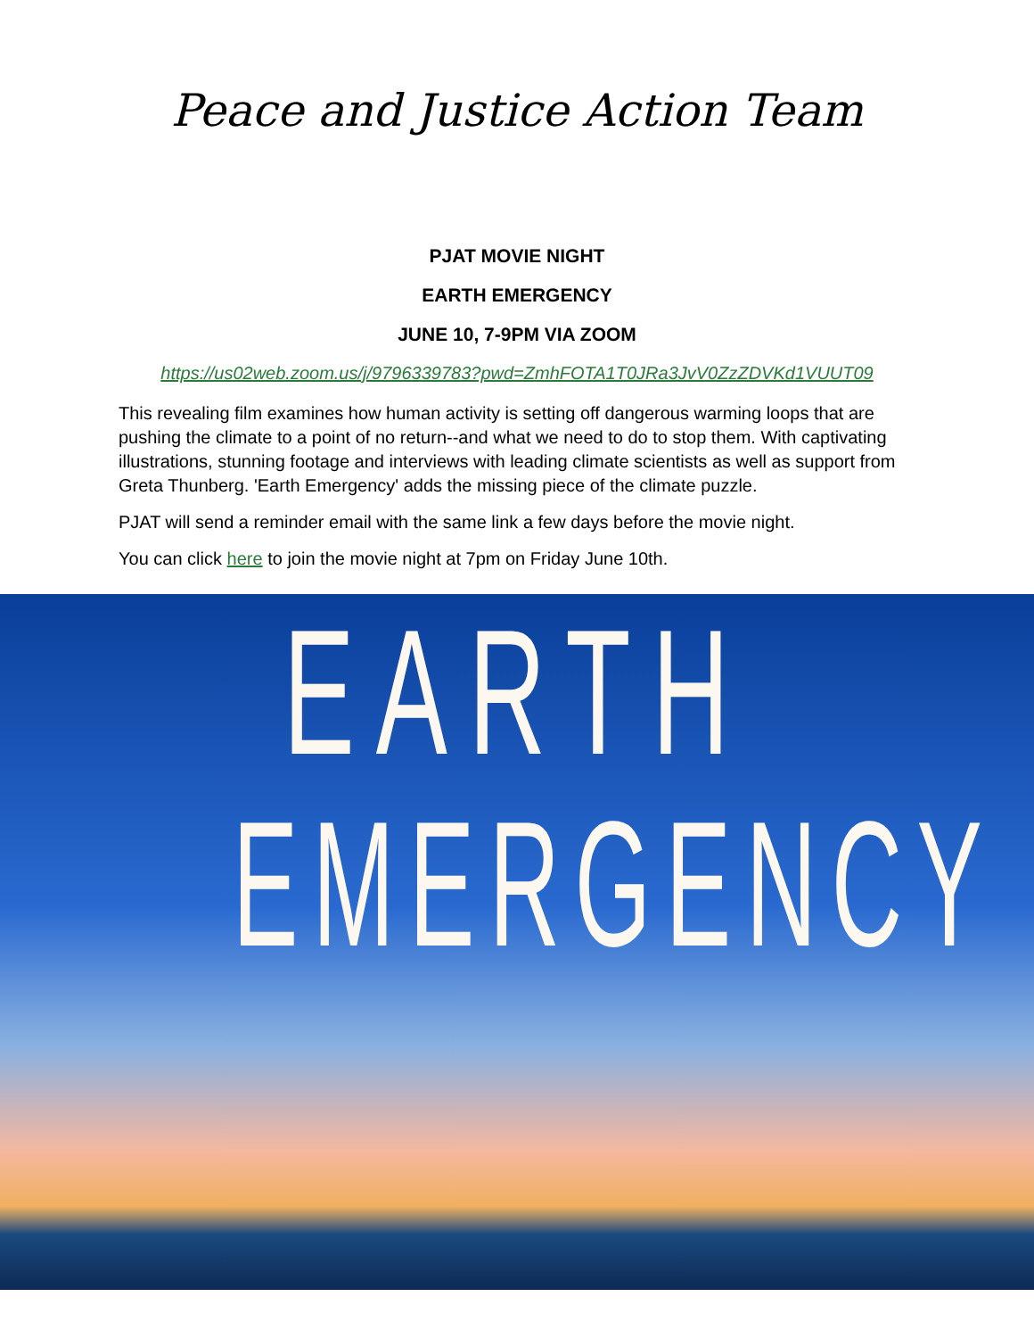Peace and Justice Action Team
PJAT MOVIE NIGHT
EARTH EMERGENCY
JUNE 10, 7-9PM VIA ZOOM
https://us02web.zoom.us/j/9796339783?pwd=ZmhFOTA1T0JRa3JvV0ZzZDVKd1VUUT09
This revealing film examines how human activity is setting off dangerous warming loops that are pushing the climate to a point of no return--and what we need to do to stop them. With captivating illustrations, stunning footage and interviews with leading climate scientists as well as support from Greta Thunberg. 'Earth Emergency' adds the missing piece of the climate puzzle.
PJAT will send a reminder email with the same link a few days before the movie night.
You can click here to join the movie night at 7pm on Friday June 10th.
EARTH
EMERGENCY